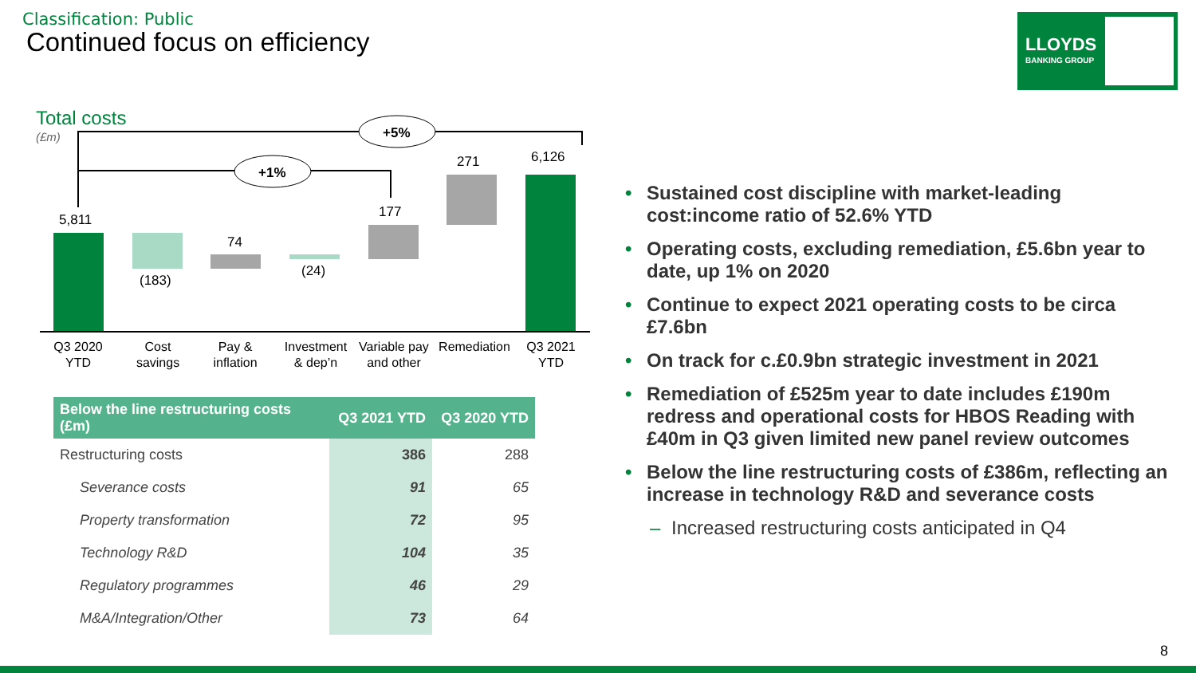Classification: Public
Continued focus on efficiency
LLOYDS
BANKING GROUP
Total costs
(£m)
+5%
+1%
5,811
(183)
74
(24)
177
271
6,126
Q3 2020
YTD
Cost
savings
Pay &
inflation
Investment
& dep’n
Variable pay
and other
Remediation
Q3 2021
YTD
| Below the line restructuring costs (£m) | Q3 2021 YTD | Q3 2020 YTD |
| --- | --- | --- |
| Restructuring costs | 386 | 288 |
| Severance costs | 91 | 65 |
| Property transformation | 72 | 95 |
| Technology R&D | 104 | 35 |
| Regulatory programmes | 46 | 29 |
| M&A/Integration/Other | 73 | 64 |
• Sustained cost discipline with market-leading cost:income ratio of 52.6% YTD
• Operating costs, excluding remediation, £5.6bn year to date, up 1% on 2020
• Continue to expect 2021 operating costs to be circa £7.6bn
• On track for c.£0.9bn strategic investment in 2021
• Remediation of £525m year to date includes £190m redress and operational costs for HBOS Reading with £40m in Q3 given limited new panel review outcomes
• Below the line restructuring costs of £386m, reflecting an increase in technology R&D and severance costs
– Increased restructuring costs anticipated in Q4
8